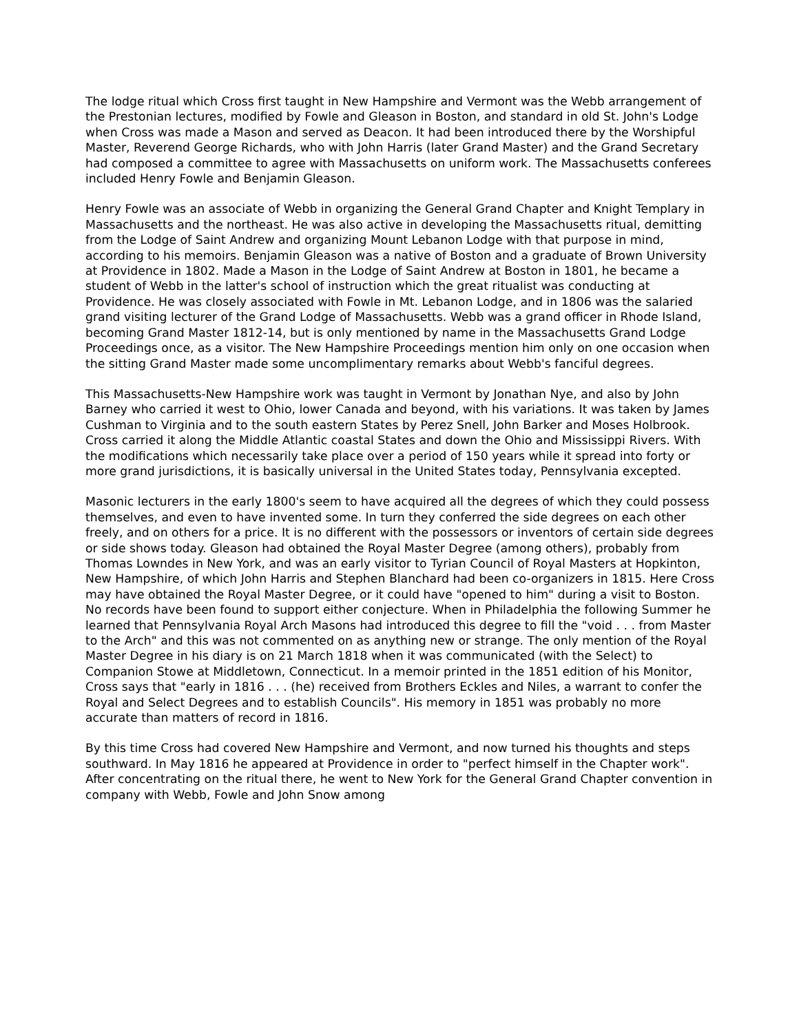The lodge ritual which Cross first taught in New Hampshire and Vermont was the Webb arrangement of the Prestonian lectures, modified by Fowle and Gleason in Boston, and standard in old St. John's Lodge when Cross was made a Mason and served as Deacon. It had been introduced there by the Worshipful Master, Reverend George Richards, who with John Harris (later Grand Master) and the Grand Secretary had composed a committee to agree with Massachusetts on uniform work. The Massachusetts conferees included Henry Fowle and Benjamin Gleason.
Henry Fowle was an associate of Webb in organizing the General Grand Chapter and Knight Templary in Massachusetts and the northeast. He was also active in developing the Massachusetts ritual, demitting from the Lodge of Saint Andrew and organizing Mount Lebanon Lodge with that purpose in mind, according to his memoirs. Benjamin Gleason was a native of Boston and a graduate of Brown University at Providence in 1802. Made a Mason in the Lodge of Saint Andrew at Boston in 1801, he became a student of Webb in the latter's school of instruction which the great ritualist was conducting at Providence. He was closely associated with Fowle in Mt. Lebanon Lodge, and in 1806 was the salaried grand visiting lecturer of the Grand Lodge of Massachusetts. Webb was a grand officer in Rhode Island, becoming Grand Master 1812-14, but is only mentioned by name in the Massachusetts Grand Lodge Proceedings once, as a visitor. The New Hampshire Proceedings mention him only on one occasion when the sitting Grand Master made some uncomplimentary remarks about Webb's fanciful degrees.
This Massachusetts-New Hampshire work was taught in Vermont by Jonathan Nye, and also by John Barney who carried it west to Ohio, lower Canada and beyond, with his variations. It was taken by James Cushman to Virginia and to the south eastern States by Perez Snell, John Barker and Moses Holbrook. Cross carried it along the Middle Atlantic coastal States and down the Ohio and Mississippi Rivers. With the modifications which necessarily take place over a period of 150 years while it spread into forty or more grand jurisdictions, it is basically universal in the United States today, Pennsylvania excepted.
Masonic lecturers in the early 1800's seem to have acquired all the degrees of which they could possess themselves, and even to have invented some. In turn they conferred the side degrees on each other freely, and on others for a price. It is no different with the possessors or inventors of certain side degrees or side shows today. Gleason had obtained the Royal Master Degree (among others), probably from Thomas Lowndes in New York, and was an early visitor to Tyrian Council of Royal Masters at Hopkinton, New Hampshire, of which John Harris and Stephen Blanchard had been co-organizers in 1815. Here Cross may have obtained the Royal Master Degree, or it could have "opened to him" during a visit to Boston. No records have been found to support either conjecture. When in Philadelphia the following Summer he learned that Pennsylvania Royal Arch Masons had introduced this degree to fill the "void . . . from Master to the Arch" and this was not commented on as anything new or strange. The only mention of the Royal Master Degree in his diary is on 21 March 1818 when it was communicated (with the Select) to Companion Stowe at Middletown, Connecticut. In a memoir printed in the 1851 edition of his Monitor, Cross says that "early in 1816 . . . (he) received from Brothers Eckles and Niles, a warrant to confer the Royal and Select Degrees and to establish Councils". His memory in 1851 was probably no more accurate than matters of record in 1816.
By this time Cross had covered New Hampshire and Vermont, and now turned his thoughts and steps southward. In May 1816 he appeared at Providence in order to "perfect himself in the Chapter work". After concentrating on the ritual there, he went to New York for the General Grand Chapter convention in company with Webb, Fowle and John Snow among